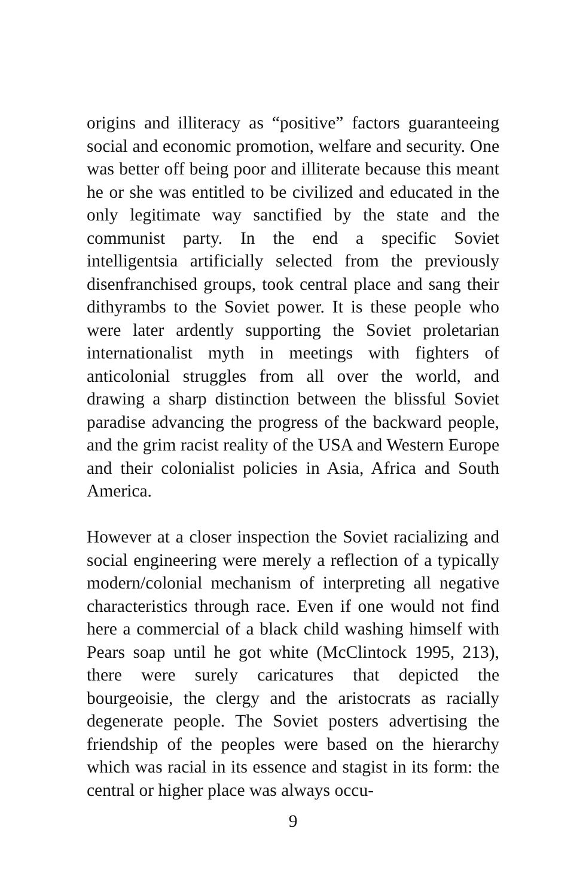origins and illiteracy as “positive” factors guaranteeing social and economic promotion, welfare and security. One was better off being poor and illiterate because this meant he or she was entitled to be civilized and educated in the only legitimate way sanctified by the state and the communist party. In the end a specific Soviet intelligentsia artificially selected from the previously disenfranchised groups, took central place and sang their dithyrambs to the Soviet power. It is these people who were later ardently supporting the Soviet proletarian internationalist myth in meetings with fighters of anticolonial struggles from all over the world, and drawing a sharp distinction between the blissful Soviet paradise advancing the progress of the backward people, and the grim racist reality of the USA and Western Europe and their colonialist policies in Asia, Africa and South America.
However at a closer inspection the Soviet racializing and social engineering were merely a reflection of a typically modern/colonial mechanism of interpreting all negative characteristics through race. Even if one would not find here a commercial of a black child washing himself with Pears soap until he got white (McClintock 1995, 213), there were surely caricatures that depicted the bourgeoisie, the clergy and the aristocrats as racially degenerate people. The Soviet posters advertising the friendship of the peoples were based on the hierarchy which was racial in its essence and stagist in its form: the central or higher place was always occu-
9